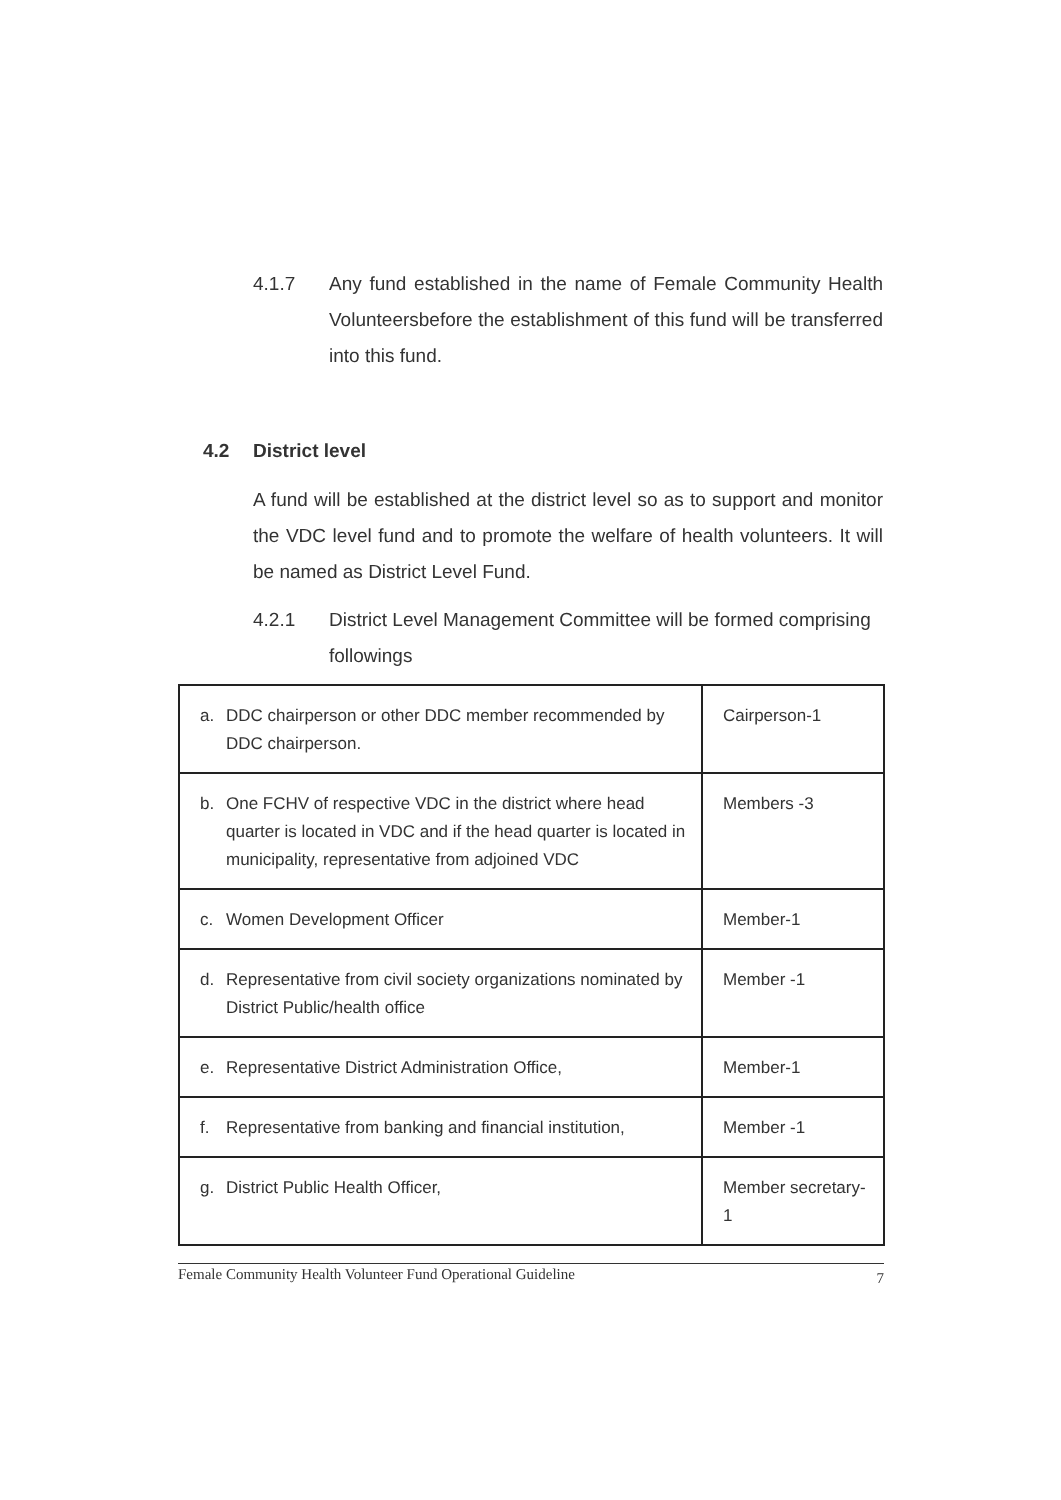4.1.7 Any fund established in the name of Female Community Health Volunteersbefore the establishment of this fund will be transferred into this fund.
4.2 District level
A fund will be established at the district level so as to support and monitor the VDC level fund and to promote the welfare of health volunteers. It will be named as District Level Fund.
4.2.1 District Level Management Committee will be formed comprising followings
| a. DDC chairperson or other DDC member recommended by DDC chairperson. | Cairperson-1 |
| b. One FCHV of respective VDC in the district where head quarter is located in VDC and if the head quarter is located in municipality, representative from adjoined VDC | Members -3 |
| c. Women Development Officer | Member-1 |
| d. Representative from civil society organizations nominated by District Public/health office | Member -1 |
| e. Representative District Administration Office, | Member-1 |
| f. Representative from banking and financial institution, | Member -1 |
| g. District Public Health Officer, | Member secretary-1 |
Female Community Health Volunteer Fund Operational Guideline 7